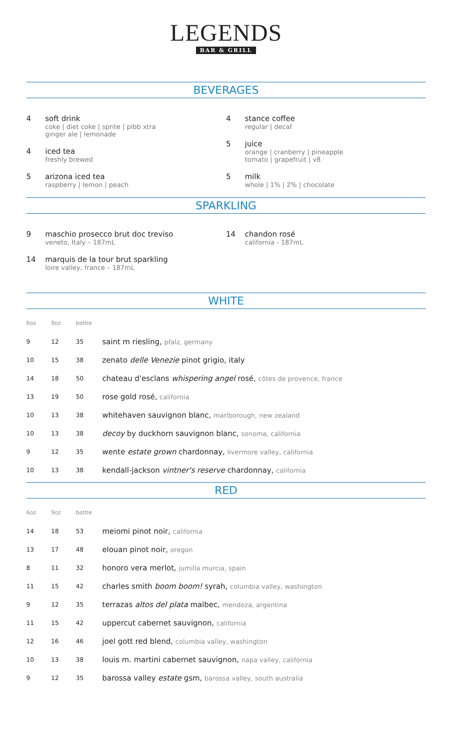LEGENDS
BAR & GRILL
BEVERAGES
4 soft drink
coke | diet coke | sprite | pibb xtra
ginger ale | lemonade
4 iced tea
freshly brewed
5 arizona iced tea
raspberry | lemon | peach
4 stance coffee
regular | decaf
5 juice
orange | cranberry | pineapple
tomato | grapefruit | v8
5 milk
whole | 1% | 2% | chocolate
SPARKLING
9 maschio prosecco brut doc treviso
veneto, Italy – 187mL
14 marquis de la tour brut sparkling
loire valley, france – 187mL
14 chandon rosé
california - 187mL
WHITE
| 6oz | 9oz | bottle | |
| --- | --- | --- | --- |
| 9 | 12 | 35 | saint m riesling, pfalz, germany |
| 10 | 15 | 38 | zenato delle Venezie pinot grigio, italy |
| 14 | 18 | 50 | chateau d'esclans whispering angel rosé, côtes de provence, france |
| 13 | 19 | 50 | rose gold rosé, california |
| 10 | 13 | 38 | whitehaven sauvignon blanc, marlborough, new zealand |
| 10 | 13 | 38 | decoy by duckhorn sauvignon blanc, sonoma, california |
| 9 | 12 | 35 | wente estate grown chardonnay, livermore valley, california |
| 10 | 13 | 38 | kendall-jackson vintner's reserve chardonnay, california |
RED
| 6oz | 9oz | bottle | |
| --- | --- | --- | --- |
| 14 | 18 | 53 | meiomi pinot noir, california |
| 13 | 17 | 48 | elouan pinot noir, oregon |
| 8 | 11 | 32 | honoro vera merlot, jumilla murcia, spain |
| 11 | 15 | 42 | charles smith boom boom! syrah, columbia valley, washington |
| 9 | 12 | 35 | terrazas altos del plata malbec, mendoza, argentina |
| 11 | 15 | 42 | uppercut cabernet sauvignon, california |
| 12 | 16 | 46 | joel gott red blend, columbia valley, washington |
| 10 | 13 | 38 | louis m. martini cabernet sauvignon, napa valley, california |
| 9 | 12 | 35 | barossa valley estate gsm, barossa valley, south australia |